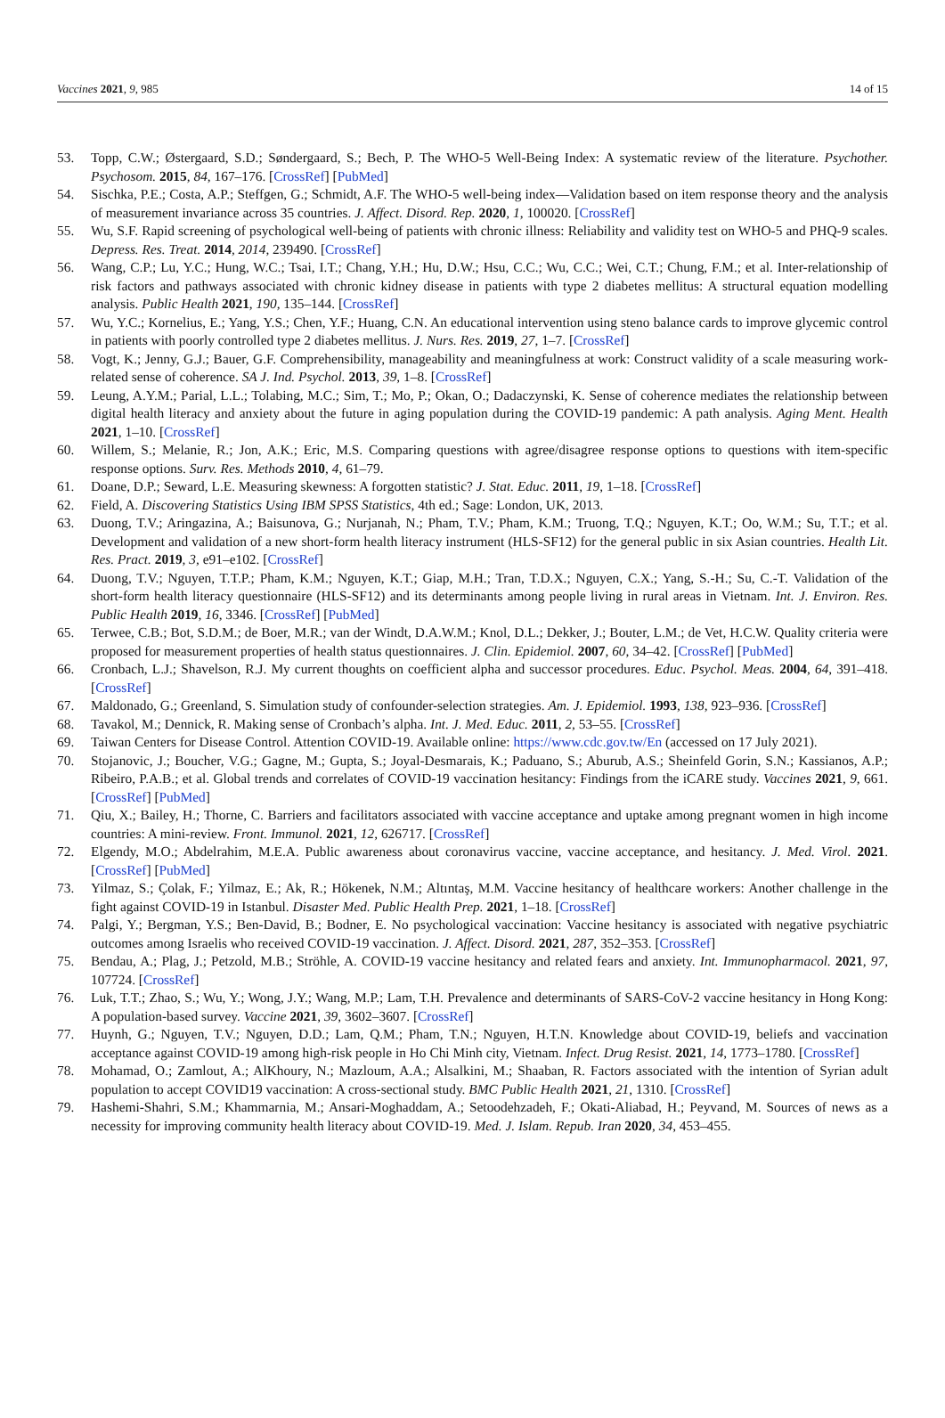Vaccines 2021, 9, 985 14 of 15
53. Topp, C.W.; Østergaard, S.D.; Søndergaard, S.; Bech, P. The WHO-5 Well-Being Index: A systematic review of the literature. Psychother. Psychosom. 2015, 84, 167–176. [CrossRef] [PubMed]
54. Sischka, P.E.; Costa, A.P.; Steffgen, G.; Schmidt, A.F. The WHO-5 well-being index—Validation based on item response theory and the analysis of measurement invariance across 35 countries. J. Affect. Disord. Rep. 2020, 1, 100020. [CrossRef]
55. Wu, S.F. Rapid screening of psychological well-being of patients with chronic illness: Reliability and validity test on WHO-5 and PHQ-9 scales. Depress. Res. Treat. 2014, 2014, 239490. [CrossRef]
56. Wang, C.P.; Lu, Y.C.; Hung, W.C.; Tsai, I.T.; Chang, Y.H.; Hu, D.W.; Hsu, C.C.; Wu, C.C.; Wei, C.T.; Chung, F.M.; et al. Inter-relationship of risk factors and pathways associated with chronic kidney disease in patients with type 2 diabetes mellitus: A structural equation modelling analysis. Public Health 2021, 190, 135–144. [CrossRef]
57. Wu, Y.C.; Kornelius, E.; Yang, Y.S.; Chen, Y.F.; Huang, C.N. An educational intervention using steno balance cards to improve glycemic control in patients with poorly controlled type 2 diabetes mellitus. J. Nurs. Res. 2019, 27, 1–7. [CrossRef]
58. Vogt, K.; Jenny, G.J.; Bauer, G.F. Comprehensibility, manageability and meaningfulness at work: Construct validity of a scale measuring work-related sense of coherence. SA J. Ind. Psychol. 2013, 39, 1–8. [CrossRef]
59. Leung, A.Y.M.; Parial, L.L.; Tolabing, M.C.; Sim, T.; Mo, P.; Okan, O.; Dadaczynski, K. Sense of coherence mediates the relationship between digital health literacy and anxiety about the future in aging population during the COVID-19 pandemic: A path analysis. Aging Ment. Health 2021, 1–10. [CrossRef]
60. Willem, S.; Melanie, R.; Jon, A.K.; Eric, M.S. Comparing questions with agree/disagree response options to questions with item-specific response options. Surv. Res. Methods 2010, 4, 61–79.
61. Doane, D.P.; Seward, L.E. Measuring skewness: A forgotten statistic? J. Stat. Educ. 2011, 19, 1–18. [CrossRef]
62. Field, A. Discovering Statistics Using IBM SPSS Statistics, 4th ed.; Sage: London, UK, 2013.
63. Duong, T.V.; Aringazina, A.; Baisunova, G.; Nurjanah, N.; Pham, T.V.; Pham, K.M.; Truong, T.Q.; Nguyen, K.T.; Oo, W.M.; Su, T.T.; et al. Development and validation of a new short-form health literacy instrument (HLS-SF12) for the general public in six Asian countries. Health Lit. Res. Pract. 2019, 3, e91–e102. [CrossRef]
64. Duong, T.V.; Nguyen, T.T.P.; Pham, K.M.; Nguyen, K.T.; Giap, M.H.; Tran, T.D.X.; Nguyen, C.X.; Yang, S.-H.; Su, C.-T. Validation of the short-form health literacy questionnaire (HLS-SF12) and its determinants among people living in rural areas in Vietnam. Int. J. Environ. Res. Public Health 2019, 16, 3346. [CrossRef] [PubMed]
65. Terwee, C.B.; Bot, S.D.M.; de Boer, M.R.; van der Windt, D.A.W.M.; Knol, D.L.; Dekker, J.; Bouter, L.M.; de Vet, H.C.W. Quality criteria were proposed for measurement properties of health status questionnaires. J. Clin. Epidemiol. 2007, 60, 34–42. [CrossRef] [PubMed]
66. Cronbach, L.J.; Shavelson, R.J. My current thoughts on coefficient alpha and successor procedures. Educ. Psychol. Meas. 2004, 64, 391–418. [CrossRef]
67. Maldonado, G.; Greenland, S. Simulation study of confounder-selection strategies. Am. J. Epidemiol. 1993, 138, 923–936. [CrossRef]
68. Tavakol, M.; Dennick, R. Making sense of Cronbach’s alpha. Int. J. Med. Educ. 2011, 2, 53–55. [CrossRef]
69. Taiwan Centers for Disease Control. Attention COVID-19. Available online: https://www.cdc.gov.tw/En (accessed on 17 July 2021).
70. Stojanovic, J.; Boucher, V.G.; Gagne, M.; Gupta, S.; Joyal-Desmarais, K.; Paduano, S.; Aburub, A.S.; Sheinfeld Gorin, S.N.; Kassianos, A.P.; Ribeiro, P.A.B.; et al. Global trends and correlates of COVID-19 vaccination hesitancy: Findings from the iCARE study. Vaccines 2021, 9, 661. [CrossRef] [PubMed]
71. Qiu, X.; Bailey, H.; Thorne, C. Barriers and facilitators associated with vaccine acceptance and uptake among pregnant women in high income countries: A mini-review. Front. Immunol. 2021, 12, 626717. [CrossRef]
72. Elgendy, M.O.; Abdelrahim, M.E.A. Public awareness about coronavirus vaccine, vaccine acceptance, and hesitancy. J. Med. Virol. 2021. [CrossRef] [PubMed]
73. Yilmaz, S.; Çolak, F.; Yilmaz, E.; Ak, R.; Hökenek, N.M.; Altıntaş, M.M. Vaccine hesitancy of healthcare workers: Another challenge in the fight against COVID-19 in Istanbul. Disaster Med. Public Health Prep. 2021, 1–18. [CrossRef]
74. Palgi, Y.; Bergman, Y.S.; Ben-David, B.; Bodner, E. No psychological vaccination: Vaccine hesitancy is associated with negative psychiatric outcomes among Israelis who received COVID-19 vaccination. J. Affect. Disord. 2021, 287, 352–353. [CrossRef]
75. Bendau, A.; Plag, J.; Petzold, M.B.; Ströhle, A. COVID-19 vaccine hesitancy and related fears and anxiety. Int. Immunopharmacol. 2021, 97, 107724. [CrossRef]
76. Luk, T.T.; Zhao, S.; Wu, Y.; Wong, J.Y.; Wang, M.P.; Lam, T.H. Prevalence and determinants of SARS-CoV-2 vaccine hesitancy in Hong Kong: A population-based survey. Vaccine 2021, 39, 3602–3607. [CrossRef]
77. Huynh, G.; Nguyen, T.V.; Nguyen, D.D.; Lam, Q.M.; Pham, T.N.; Nguyen, H.T.N. Knowledge about COVID-19, beliefs and vaccination acceptance against COVID-19 among high-risk people in Ho Chi Minh city, Vietnam. Infect. Drug Resist. 2021, 14, 1773–1780. [CrossRef]
78. Mohamad, O.; Zamlout, A.; AlKhoury, N.; Mazloum, A.A.; Alsalkini, M.; Shaaban, R. Factors associated with the intention of Syrian adult population to accept COVID19 vaccination: A cross-sectional study. BMC Public Health 2021, 21, 1310. [CrossRef]
79. Hashemi-Shahri, S.M.; Khammarnia, M.; Ansari-Moghaddam, A.; Setoodehzadeh, F.; Okati-Aliabad, H.; Peyvand, M. Sources of news as a necessity for improving community health literacy about COVID-19. Med. J. Islam. Repub. Iran 2020, 34, 453–455.